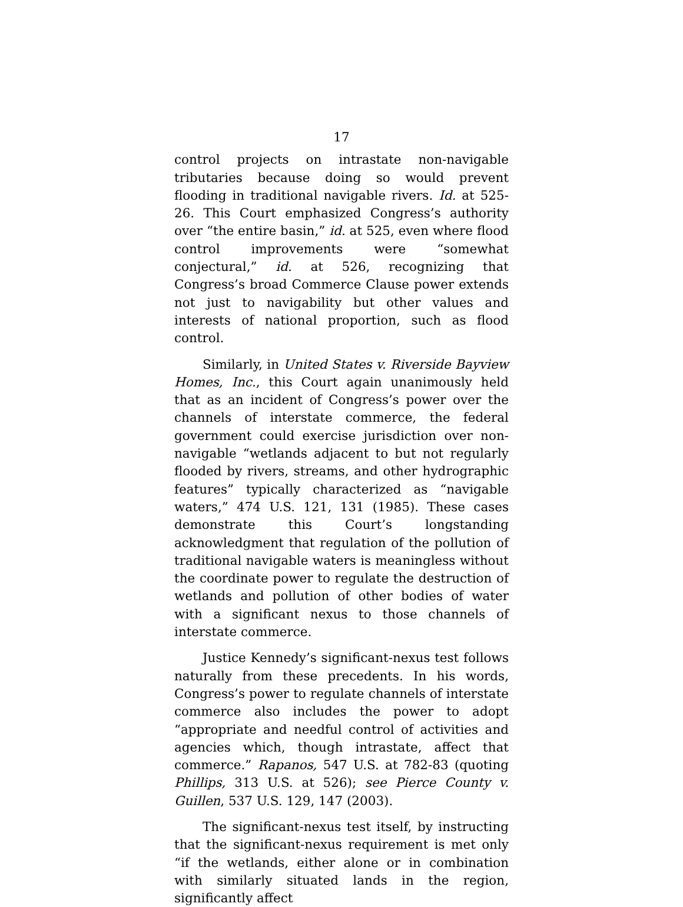17
control projects on intrastate non-navigable tributaries because doing so would prevent flooding in traditional navigable rivers. Id. at 525-26. This Court emphasized Congress’s authority over “the entire basin,” id. at 525, even where flood control improvements were “somewhat conjectural,” id. at 526, recognizing that Congress’s broad Commerce Clause power extends not just to navigability but other values and interests of national proportion, such as flood control.
Similarly, in United States v. Riverside Bayview Homes, Inc., this Court again unanimously held that as an incident of Congress’s power over the channels of interstate commerce, the federal government could exercise jurisdiction over non-navigable “wetlands adjacent to but not regularly flooded by rivers, streams, and other hydrographic features” typically characterized as “navigable waters,” 474 U.S. 121, 131 (1985). These cases demonstrate this Court’s longstanding acknowledgment that regulation of the pollution of traditional navigable waters is meaningless without the coordinate power to regulate the destruction of wetlands and pollution of other bodies of water with a significant nexus to those channels of interstate commerce.
Justice Kennedy’s significant-nexus test follows naturally from these precedents. In his words, Congress’s power to regulate channels of interstate commerce also includes the power to adopt “appropriate and needful control of activities and agencies which, though intrastate, affect that commerce.” Rapanos, 547 U.S. at 782-83 (quoting Phillips, 313 U.S. at 526); see Pierce County v. Guillen, 537 U.S. 129, 147 (2003).
The significant-nexus test itself, by instructing that the significant-nexus requirement is met only “if the wetlands, either alone or in combination with similarly situated lands in the region, significantly affect